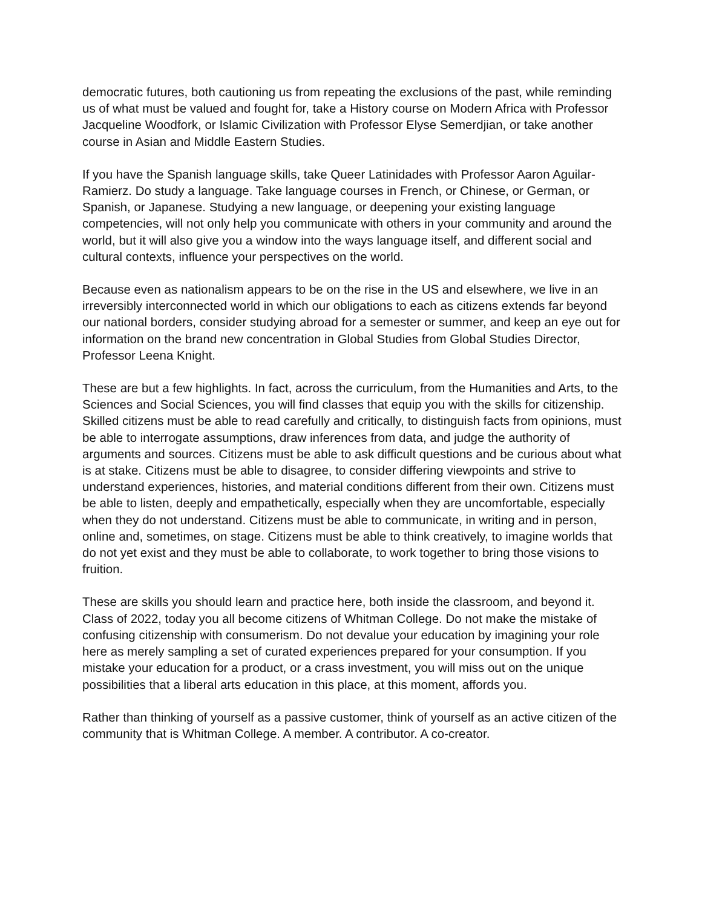democratic futures, both cautioning us from repeating the exclusions of the past, while reminding us of what must be valued and fought for, take a History course on Modern Africa with Professor Jacqueline Woodfork, or Islamic Civilization with Professor Elyse Semerdjian, or take another course in Asian and Middle Eastern Studies.
If you have the Spanish language skills, take Queer Latinidades with Professor Aaron Aguilar-Ramierz. Do study a language. Take language courses in French, or Chinese, or German, or Spanish, or Japanese. Studying a new language, or deepening your existing language competencies, will not only help you communicate with others in your community and around the world, but it will also give you a window into the ways language itself, and different social and cultural contexts, influence your perspectives on the world.
Because even as nationalism appears to be on the rise in the US and elsewhere, we live in an irreversibly interconnected world in which our obligations to each as citizens extends far beyond our national borders, consider studying abroad for a semester or summer, and keep an eye out for information on the brand new concentration in Global Studies from Global Studies Director, Professor Leena Knight.
These are but a few highlights. In fact, across the curriculum, from the Humanities and Arts, to the Sciences and Social Sciences, you will find classes that equip you with the skills for citizenship. Skilled citizens must be able to read carefully and critically, to distinguish facts from opinions, must be able to interrogate assumptions, draw inferences from data, and judge the authority of arguments and sources. Citizens must be able to ask difficult questions and be curious about what is at stake. Citizens must be able to disagree, to consider differing viewpoints and strive to understand experiences, histories, and material conditions different from their own. Citizens must be able to listen, deeply and empathetically, especially when they are uncomfortable, especially when they do not understand. Citizens must be able to communicate, in writing and in person, online and, sometimes, on stage. Citizens must be able to think creatively, to imagine worlds that do not yet exist and they must be able to collaborate, to work together to bring those visions to fruition.
These are skills you should learn and practice here, both inside the classroom, and beyond it. Class of 2022, today you all become citizens of Whitman College. Do not make the mistake of confusing citizenship with consumerism. Do not devalue your education by imagining your role here as merely sampling a set of curated experiences prepared for your consumption. If you mistake your education for a product, or a crass investment, you will miss out on the unique possibilities that a liberal arts education in this place, at this moment, affords you.
Rather than thinking of yourself as a passive customer, think of yourself as an active citizen of the community that is Whitman College. A member. A contributor. A co-creator.